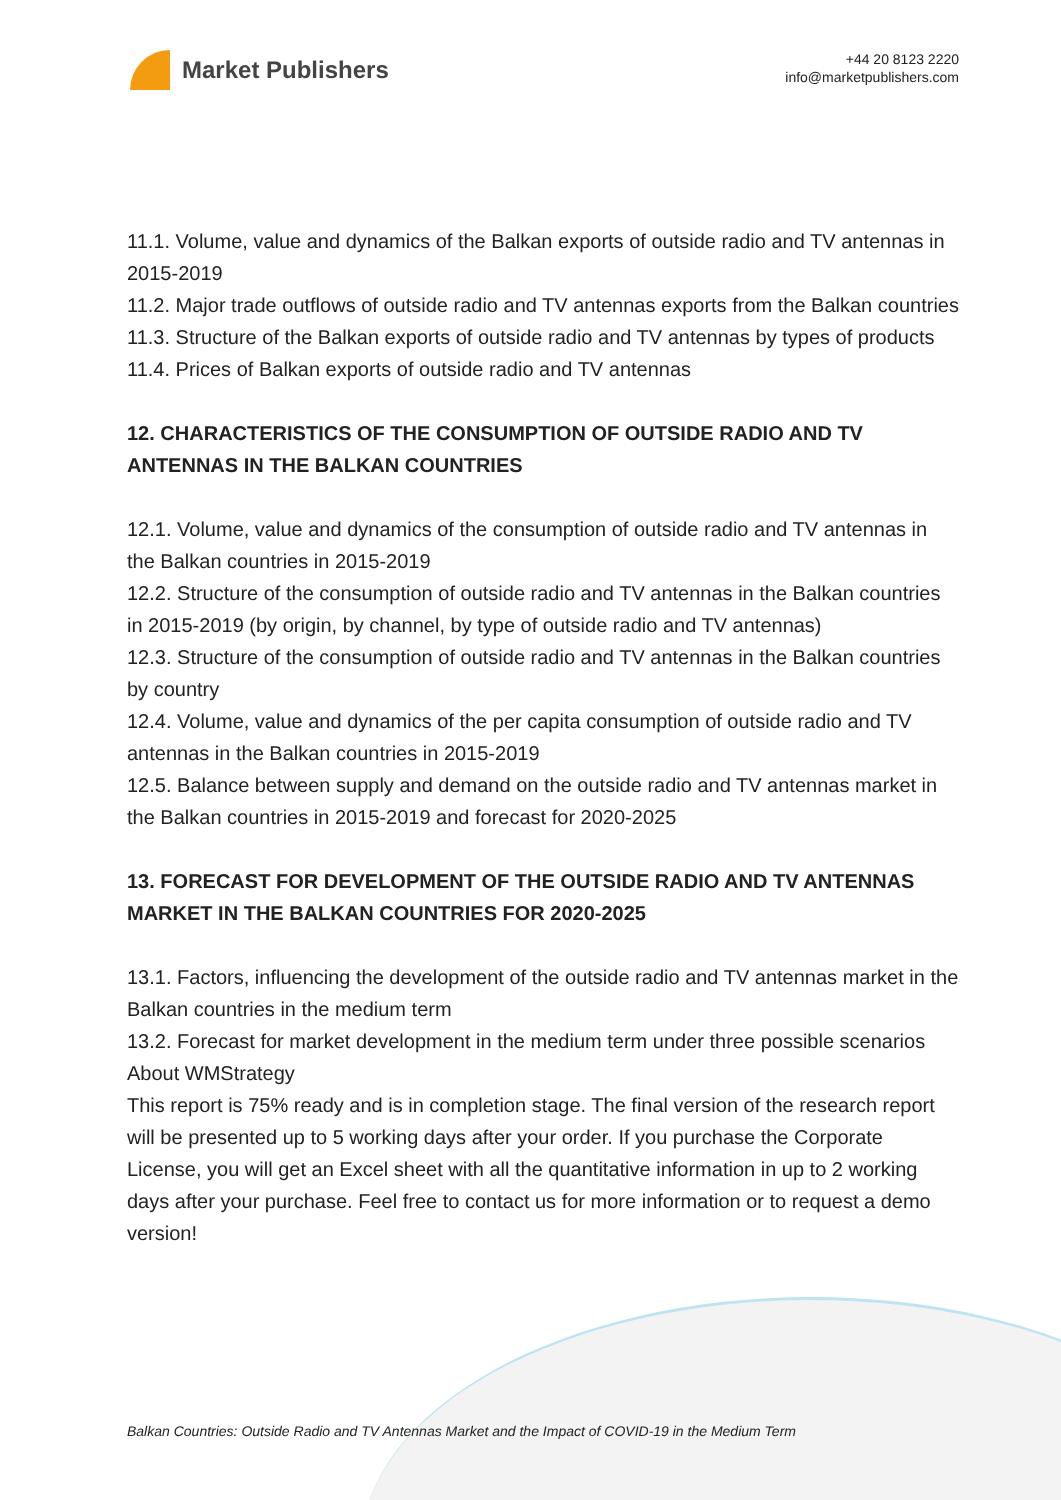Market Publishers
+44 20 8123 2220
info@marketpublishers.com
11.1. Volume, value and dynamics of the Balkan exports of outside radio and TV antennas in 2015-2019
11.2. Major trade outflows of outside radio and TV antennas exports from the Balkan countries
11.3. Structure of the Balkan exports of outside radio and TV antennas by types of products
11.4. Prices of Balkan exports of outside radio and TV antennas
12. CHARACTERISTICS OF THE CONSUMPTION OF OUTSIDE RADIO AND TV ANTENNAS IN THE BALKAN COUNTRIES
12.1. Volume, value and dynamics of the consumption of outside radio and TV antennas in the Balkan countries in 2015-2019
12.2. Structure of the consumption of outside radio and TV antennas in the Balkan countries in 2015-2019 (by origin, by channel, by type of outside radio and TV antennas)
12.3. Structure of the consumption of outside radio and TV antennas in the Balkan countries by country
12.4. Volume, value and dynamics of the per capita consumption of outside radio and TV antennas in the Balkan countries in 2015-2019
12.5. Balance between supply and demand on the outside radio and TV antennas market in the Balkan countries in 2015-2019 and forecast for 2020-2025
13. FORECAST FOR DEVELOPMENT OF THE OUTSIDE RADIO AND TV ANTENNAS MARKET IN THE BALKAN COUNTRIES FOR 2020-2025
13.1. Factors, influencing the development of the outside radio and TV antennas market in the Balkan countries in the medium term
13.2. Forecast for market development in the medium term under three possible scenarios
About WMStrategy
This report is 75% ready and is in completion stage. The final version of the research report will be presented up to 5 working days after your order. If you purchase the Corporate License, you will get an Excel sheet with all the quantitative information in up to 2 working days after your purchase. Feel free to contact us for more information or to request a demo version!
Balkan Countries: Outside Radio and TV Antennas Market and the Impact of COVID-19 in the Medium Term